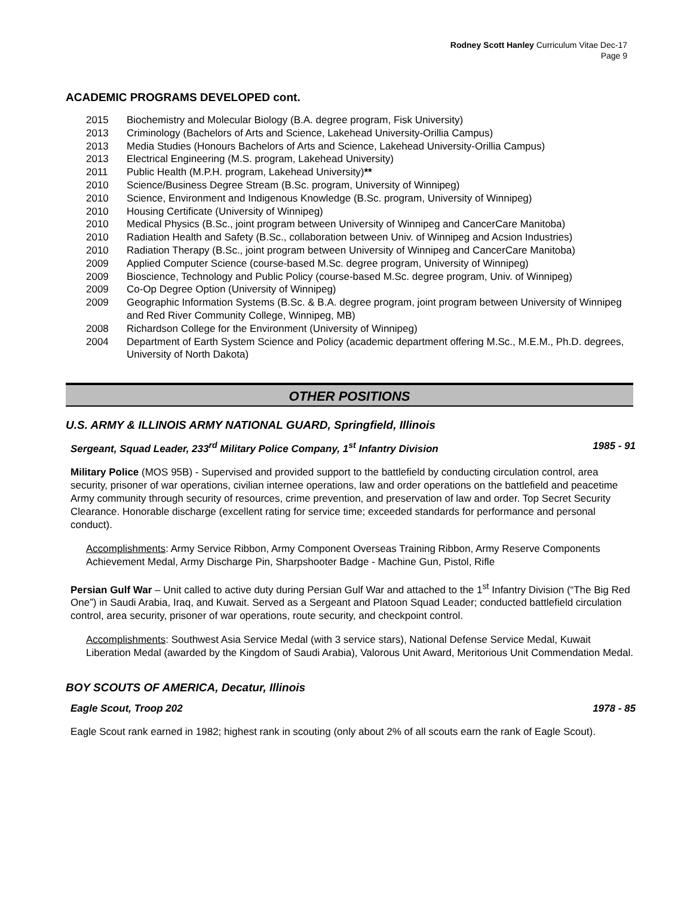Rodney Scott Hanley Curriculum Vitae Dec-17
Page 9
ACADEMIC PROGRAMS DEVELOPED cont.
2015 Biochemistry and Molecular Biology (B.A. degree program, Fisk University)
2013 Criminology (Bachelors of Arts and Science, Lakehead University-Orillia Campus)
2013 Media Studies (Honours Bachelors of Arts and Science, Lakehead University-Orillia Campus)
2013 Electrical Engineering (M.S. program, Lakehead University)
2011 Public Health (M.P.H. program, Lakehead University)**
2010 Science/Business Degree Stream (B.Sc. program, University of Winnipeg)
2010 Science, Environment and Indigenous Knowledge (B.Sc. program, University of Winnipeg)
2010 Housing Certificate (University of Winnipeg)
2010 Medical Physics (B.Sc., joint program between University of Winnipeg and CancerCare Manitoba)
2010 Radiation Health and Safety (B.Sc., collaboration between Univ. of Winnipeg and Acsion Industries)
2010 Radiation Therapy (B.Sc., joint program between University of Winnipeg and CancerCare Manitoba)
2009 Applied Computer Science (course-based M.Sc. degree program, University of Winnipeg)
2009 Bioscience, Technology and Public Policy (course-based M.Sc. degree program, Univ. of Winnipeg)
2009 Co-Op Degree Option (University of Winnipeg)
2009 Geographic Information Systems (B.Sc. & B.A. degree program, joint program between University of Winnipeg and Red River Community College, Winnipeg, MB)
2008 Richardson College for the Environment (University of Winnipeg)
2004 Department of Earth System Science and Policy (academic department offering M.Sc., M.E.M., Ph.D. degrees, University of North Dakota)
OTHER POSITIONS
U.S. ARMY & ILLINOIS ARMY NATIONAL GUARD, Springfield, Illinois
Sergeant, Squad Leader, 233<sup>rd</sup> Military Police Company, 1<sup>st</sup> Infantry Division 1985 - 91
Military Police (MOS 95B) - Supervised and provided support to the battlefield by conducting circulation control, area security, prisoner of war operations, civilian internee operations, law and order operations on the battlefield and peacetime Army community through security of resources, crime prevention, and preservation of law and order. Top Secret Security Clearance. Honorable discharge (excellent rating for service time; exceeded standards for performance and personal conduct).
Accomplishments: Army Service Ribbon, Army Component Overseas Training Ribbon, Army Reserve Components Achievement Medal, Army Discharge Pin, Sharpshooter Badge - Machine Gun, Pistol, Rifle
Persian Gulf War – Unit called to active duty during Persian Gulf War and attached to the 1<sup>st</sup> Infantry Division (“The Big Red One”) in Saudi Arabia, Iraq, and Kuwait. Served as a Sergeant and Platoon Squad Leader; conducted battlefield circulation control, area security, prisoner of war operations, route security, and checkpoint control.
Accomplishments: Southwest Asia Service Medal (with 3 service stars), National Defense Service Medal, Kuwait Liberation Medal (awarded by the Kingdom of Saudi Arabia), Valorous Unit Award, Meritorious Unit Commendation Medal.
BOY SCOUTS OF AMERICA, Decatur, Illinois
Eagle Scout, Troop 202 1978 - 85
Eagle Scout rank earned in 1982; highest rank in scouting (only about 2% of all scouts earn the rank of Eagle Scout).